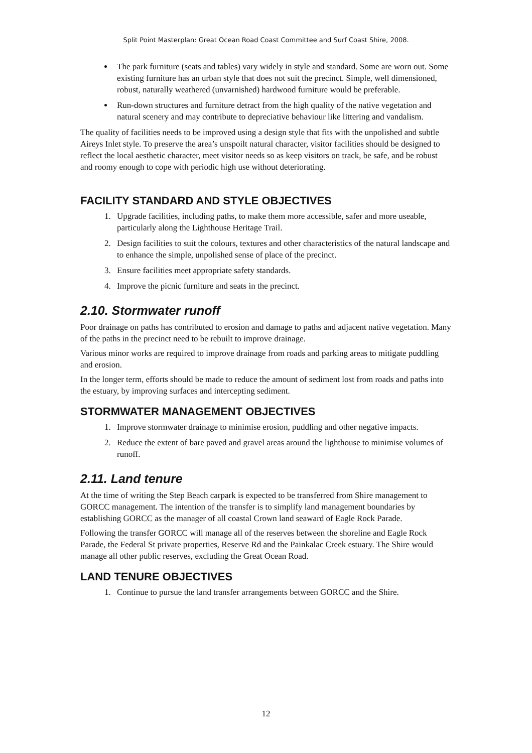Split Point Masterplan: Great Ocean Road Coast Committee and Surf Coast Shire, 2008.
The park furniture (seats and tables) vary widely in style and standard. Some are worn out. Some existing furniture has an urban style that does not suit the precinct. Simple, well dimensioned, robust, naturally weathered (unvarnished) hardwood furniture would be preferable.
Run-down structures and furniture detract from the high quality of the native vegetation and natural scenery and may contribute to depreciative behaviour like littering and vandalism.
The quality of facilities needs to be improved using a design style that fits with the unpolished and subtle Aireys Inlet style. To preserve the area’s unspoilt natural character, visitor facilities should be designed to reflect the local aesthetic character, meet visitor needs so as keep visitors on track, be safe, and be robust and roomy enough to cope with periodic high use without deteriorating.
FACILITY STANDARD AND STYLE OBJECTIVES
1. Upgrade facilities, including paths, to make them more accessible, safer and more useable, particularly along the Lighthouse Heritage Trail.
2. Design facilities to suit the colours, textures and other characteristics of the natural landscape and to enhance the simple, unpolished sense of place of the precinct.
3. Ensure facilities meet appropriate safety standards.
4. Improve the picnic furniture and seats in the precinct.
2.10. Stormwater runoff
Poor drainage on paths has contributed to erosion and damage to paths and adjacent native vegetation. Many of the paths in the precinct need to be rebuilt to improve drainage.
Various minor works are required to improve drainage from roads and parking areas to mitigate puddling and erosion.
In the longer term, efforts should be made to reduce the amount of sediment lost from roads and paths into the estuary, by improving surfaces and intercepting sediment.
STORMWATER MANAGEMENT OBJECTIVES
1. Improve stormwater drainage to minimise erosion, puddling and other negative impacts.
2. Reduce the extent of bare paved and gravel areas around the lighthouse to minimise volumes of runoff.
2.11. Land tenure
At the time of writing the Step Beach carpark is expected to be transferred from Shire management to GORCC management. The intention of the transfer is to simplify land management boundaries by establishing GORCC as the manager of all coastal Crown land seaward of Eagle Rock Parade.
Following the transfer GORCC will manage all of the reserves between the shoreline and Eagle Rock Parade, the Federal St private properties, Reserve Rd and the Painkalac Creek estuary. The Shire would manage all other public reserves, excluding the Great Ocean Road.
LAND TENURE OBJECTIVES
1. Continue to pursue the land transfer arrangements between GORCC and the Shire.
12